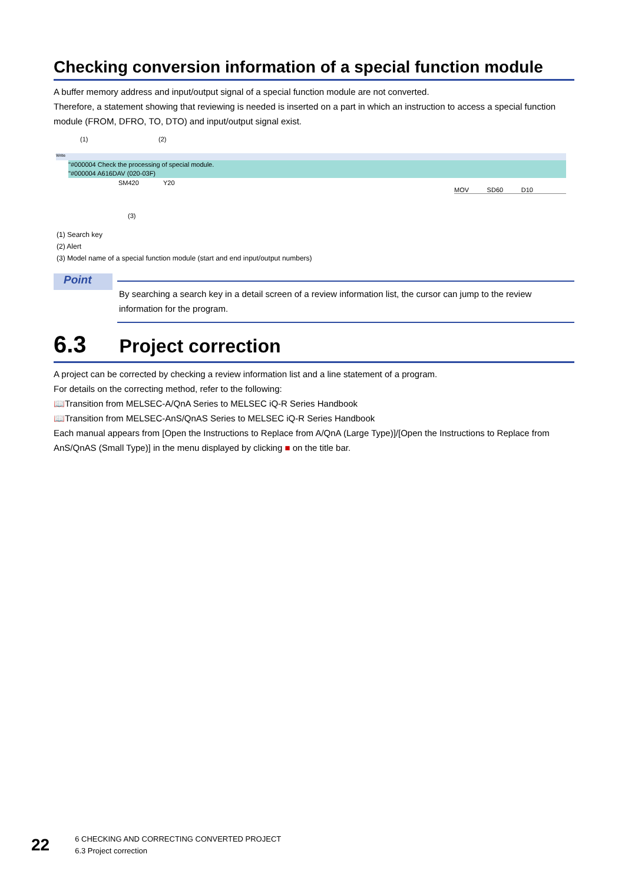Checking conversion information of a special function module
A buffer memory address and input/output signal of a special function module are not converted.
Therefore, a statement showing that reviewing is needed is inserted on a part in which an instruction to access a special function module (FROM, DFRO, TO, DTO) and input/output signal exist.
(1) (2)
Write
"#000004 Check the processing of special module.
"#000004 A616DAV (020-03F)
SM420 Y20
MOV SD60 D10
(3)
(1) Search key
(2) Alert
(3) Model name of a special function module (start and end input/output numbers)
Point
By searching a search key in a detail screen of a review information list, the cursor can jump to the review information for the program.
6.3 Project correction
A project can be corrected by checking a review information list and a line statement of a program.
For details on the correcting method, refer to the following:
📖Transition from MELSEC-A/QnA Series to MELSEC iQ-R Series Handbook
📖Transition from MELSEC-AnS/QnAS Series to MELSEC iQ-R Series Handbook
Each manual appears from [Open the Instructions to Replace from A/QnA (Large Type)]/[Open the Instructions to Replace from AnS/QnAS (Small Type)] in the menu displayed by clicking ■ on the title bar.
22 6 CHECKING AND CORRECTING CONVERTED PROJECT
6.3 Project correction